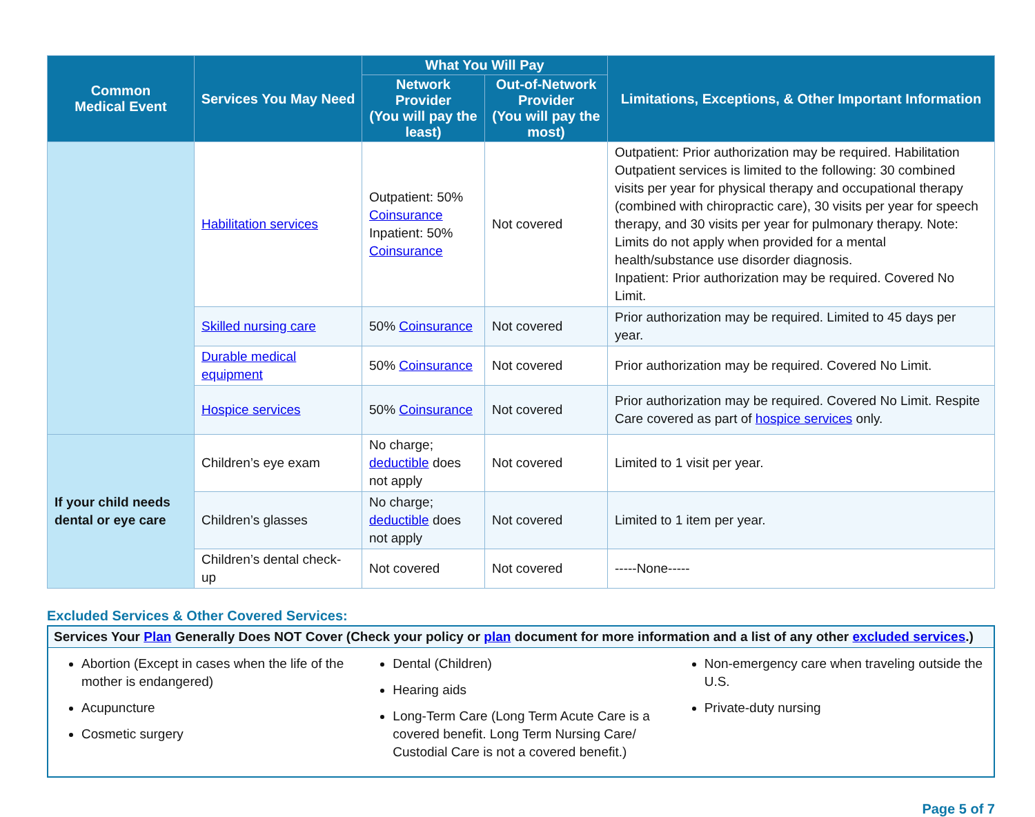| Common Medical Event | Services You May Need | What You Will Pay | | Limitations, Exceptions, & Other Important Information |
| --- | --- | --- | --- | --- |
| | | Network Provider (You will pay the least) | Out-of-Network Provider (You will pay the most) | |
| | Habilitation services | Outpatient: 50% Coinsurance Inpatient: 50% Coinsurance | Not covered | Outpatient: Prior authorization may be required. Habilitation Outpatient services is limited to the following: 30 combined visits per year for physical therapy and occupational therapy (combined with chiropractic care), 30 visits per year for speech therapy, and 30 visits per year for pulmonary therapy. Note: Limits do not apply when provided for a mental health/substance use disorder diagnosis. Inpatient: Prior authorization may be required. Covered No Limit. |
| | Skilled nursing care | 50% Coinsurance | Not covered | Prior authorization may be required. Limited to 45 days per year. |
| | Durable medical equipment | 50% Coinsurance | Not covered | Prior authorization may be required. Covered No Limit. |
| | Hospice services | 50% Coinsurance | Not covered | Prior authorization may be required. Covered No Limit. Respite Care covered as part of hospice services only. |
| If your child needs dental or eye care | Children’s eye exam | No charge; deductible does not apply | Not covered | Limited to 1 visit per year. |
| | Children’s glasses | No charge; deductible does not apply | Not covered | Limited to 1 item per year. |
| | Children’s dental check-up | Not covered | Not covered | -----None----- |
Excluded Services & Other Covered Services:
Services Your Plan Generally Does NOT Cover (Check your policy or plan document for more information and a list of any other excluded services.)
Abortion (Except in cases when the life of the mother is endangered)
Acupuncture
Cosmetic surgery
Dental (Children)
Hearing aids
Long-Term Care (Long Term Acute Care is a covered benefit. Long Term Nursing Care/ Custodial Care is not a covered benefit.)
Non-emergency care when traveling outside the U.S.
Private-duty nursing
Page 5 of 7